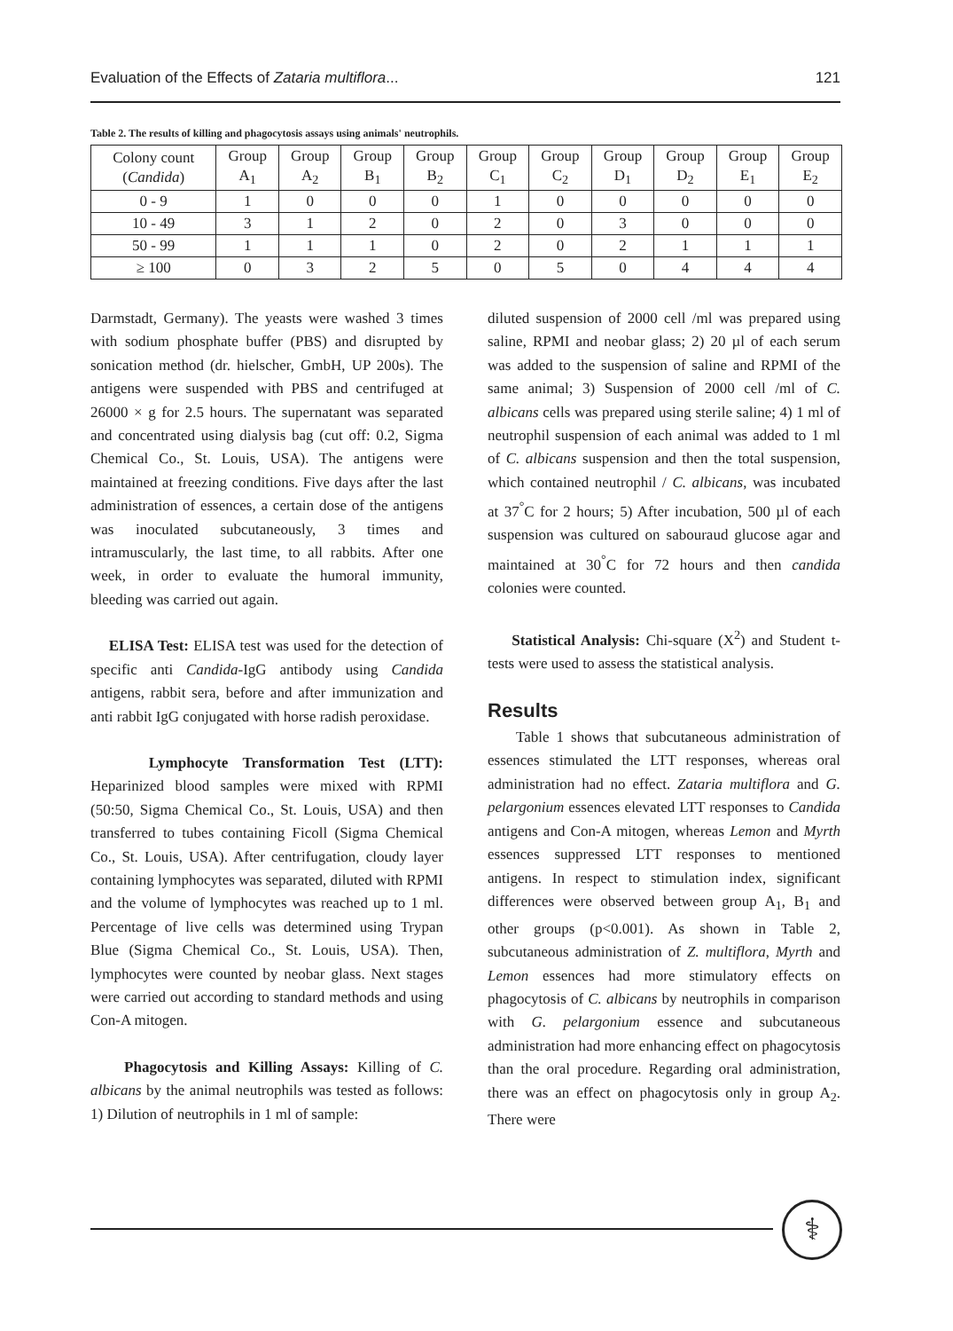Evaluation of the Effects of Zataria multiflora... 121
Table 2. The results of killing and phagocytosis assays using animals' neutrophils.
| Colony count ( Candida ) | Group A<sub>1</sub> | Group A<sub>2</sub> | Group B<sub>1</sub> | Group B<sub>2</sub> | Group C<sub>1</sub> | Group C<sub>2</sub> | Group D<sub>1</sub> | Group D<sub>2</sub> | Group E<sub>1</sub> | Group E<sub>2</sub> |
| --- | --- | --- | --- | --- | --- | --- | --- | --- | --- | --- |
| 0 - 9 | 1 | 0 | 0 | 0 | 1 | 0 | 0 | 0 | 0 | 0 |
| 10 - 49 | 3 | 1 | 2 | 0 | 2 | 0 | 3 | 0 | 0 | 0 |
| 50 - 99 | 1 | 1 | 1 | 0 | 2 | 0 | 2 | 1 | 1 | 1 |
| ≥ 100 | 0 | 3 | 2 | 5 | 0 | 5 | 0 | 4 | 4 | 4 |
Darmstadt, Germany). The yeasts were washed 3 times with sodium phosphate buffer (PBS) and disrupted by sonication method (dr. hielscher, GmbH, UP 200s). The antigens were suspended with PBS and centrifuged at 26000 × g for 2.5 hours. The supernatant was separated and concentrated using dialysis bag (cut off: 0.2, Sigma Chemical Co., St. Louis, USA). The antigens were maintained at freezing conditions. Five days after the last administration of essences, a certain dose of the antigens was inoculated subcutaneously, 3 times and intramuscularly, the last time, to all rabbits. After one week, in order to evaluate the humoral immunity, bleeding was carried out again.
ELISA Test: ELISA test was used for the detection of specific anti Candida-IgG antibody using Candida antigens, rabbit sera, before and after immunization and anti rabbit IgG conjugated with horse radish peroxidase.
Lymphocyte Transformation Test (LTT): Heparinized blood samples were mixed with RPMI (50:50, Sigma Chemical Co., St. Louis, USA) and then transferred to tubes containing Ficoll (Sigma Chemical Co., St. Louis, USA). After centrifugation, cloudy layer containing lymphocytes was separated, diluted with RPMI and the volume of lymphocytes was reached up to 1 ml. Percentage of live cells was determined using Trypan Blue (Sigma Chemical Co., St. Louis, USA). Then, lymphocytes were counted by neobar glass. Next stages were carried out according to standard methods and using Con-A mitogen.
Phagocytosis and Killing Assays: Killing of C. albicans by the animal neutrophils was tested as follows: 1) Dilution of neutrophils in 1 ml of sample:
diluted suspension of 2000 cell /ml was prepared using saline, RPMI and neobar glass; 2) 20 µl of each serum was added to the suspension of saline and RPMI of the same animal; 3) Suspension of 2000 cell /ml of C. albicans cells was prepared using sterile saline; 4) 1 ml of neutrophil suspension of each animal was added to 1 ml of C. albicans suspension and then the total suspension, which contained neutrophil / C. albicans, was incubated at 37<sup>°</sup>C for 2 hours; 5) After incubation, 500 µl of each suspension was cultured on sabouraud glucose agar and maintained at 30<sup>°</sup>C for 72 hours and then candida colonies were counted.
Statistical Analysis: Chi-square (X<sup>2</sup>) and Student t- tests were used to assess the statistical analysis.
Results
Table 1 shows that subcutaneous administration of essences stimulated the LTT responses, whereas oral administration had no effect. Zataria multiflora and G. pelargonium essences elevated LTT responses to Candida antigens and Con-A mitogen, whereas Lemon and Myrth essences suppressed LTT responses to mentioned antigens. In respect to stimulation index, significant differences were observed between group A<sub>1</sub>, B<sub>1</sub> and other groups (p<0.001). As shown in Table 2, subcutaneous administration of Z. multiflora, Myrth and Lemon essences had more stimulatory effects on phagocytosis of C. albicans by neutrophils in comparison with G. pelargonium essence and subcutaneous administration had more enhancing effect on phagocytosis than the oral procedure. Regarding oral administration, there was an effect on phagocytosis only in group A<sub>2</sub>. There were
⚕